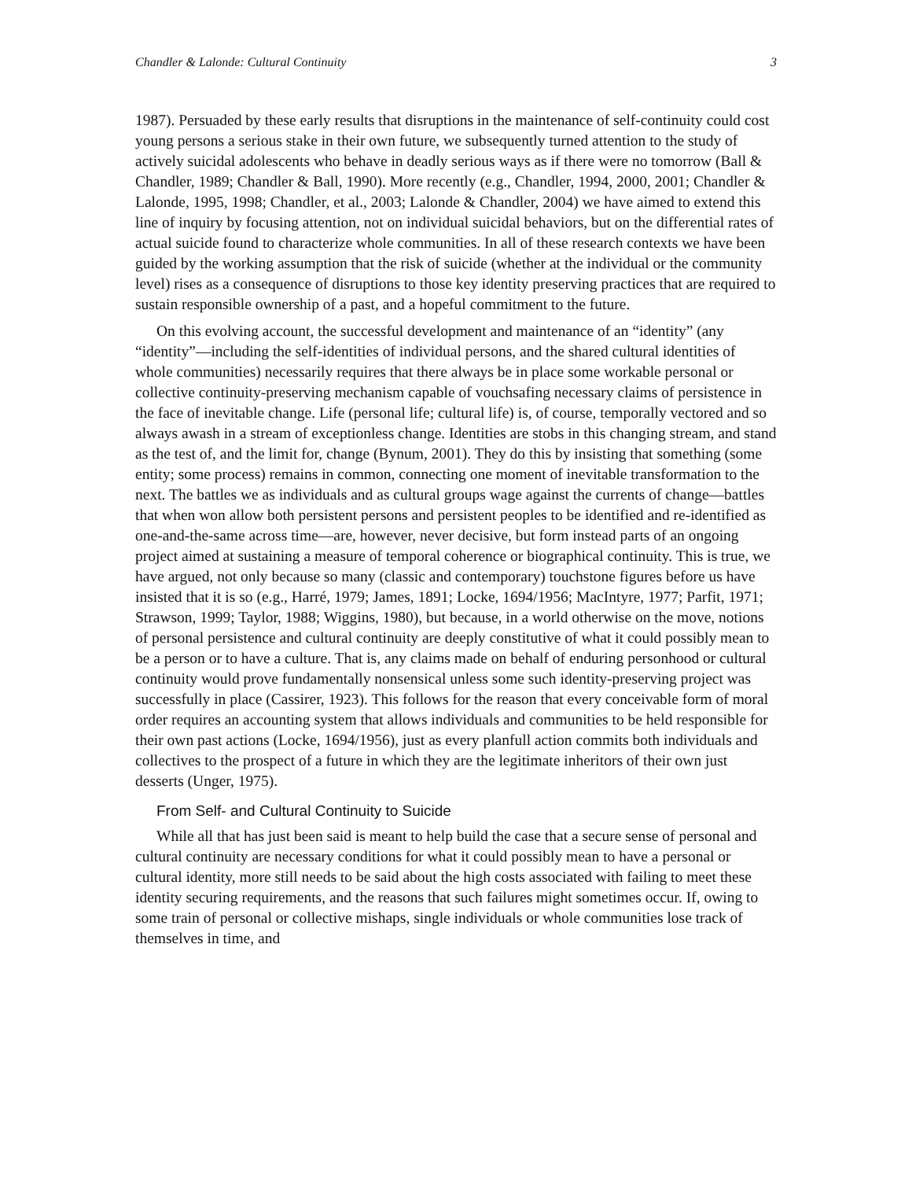Chandler & Lalonde: Cultural Continuity 3
1987). Persuaded by these early results that disruptions in the maintenance of self-continuity could cost young persons a serious stake in their own future, we subsequently turned attention to the study of actively suicidal adolescents who behave in deadly serious ways as if there were no tomorrow (Ball & Chandler, 1989; Chandler & Ball, 1990). More recently (e.g., Chandler, 1994, 2000, 2001; Chandler & Lalonde, 1995, 1998; Chandler, et al., 2003; Lalonde & Chandler, 2004) we have aimed to extend this line of inquiry by focusing attention, not on individual suicidal behaviors, but on the differential rates of actual suicide found to characterize whole communities. In all of these research contexts we have been guided by the working assumption that the risk of suicide (whether at the individual or the community level) rises as a consequence of disruptions to those key identity preserving practices that are required to sustain responsible ownership of a past, and a hopeful commitment to the future.
On this evolving account, the successful development and maintenance of an “identity” (any “identity”—including the self-identities of individual persons, and the shared cultural identities of whole communities) necessarily requires that there always be in place some workable personal or collective continuity-preserving mechanism capable of vouchsafing necessary claims of persistence in the face of inevitable change. Life (personal life; cultural life) is, of course, temporally vectored and so always awash in a stream of exceptionless change. Identities are stobs in this changing stream, and stand as the test of, and the limit for, change (Bynum, 2001). They do this by insisting that something (some entity; some process) remains in common, connecting one moment of inevitable transformation to the next. The battles we as individuals and as cultural groups wage against the currents of change—battles that when won allow both persistent persons and persistent peoples to be identified and re-identified as one-and-the-same across time—are, however, never decisive, but form instead parts of an ongoing project aimed at sustaining a measure of temporal coherence or biographical continuity. This is true, we have argued, not only because so many (classic and contemporary) touchstone figures before us have insisted that it is so (e.g., Harré, 1979; James, 1891; Locke, 1694/1956; MacIntyre, 1977; Parfit, 1971; Strawson, 1999; Taylor, 1988; Wiggins, 1980), but because, in a world otherwise on the move, notions of personal persistence and cultural continuity are deeply constitutive of what it could possibly mean to be a person or to have a culture. That is, any claims made on behalf of enduring personhood or cultural continuity would prove fundamentally nonsensical unless some such identity-preserving project was successfully in place (Cassirer, 1923). This follows for the reason that every conceivable form of moral order requires an accounting system that allows individuals and communities to be held responsible for their own past actions (Locke, 1694/1956), just as every planfull action commits both individuals and collectives to the prospect of a future in which they are the legitimate inheritors of their own just desserts (Unger, 1975).
From Self- and Cultural Continuity to Suicide
While all that has just been said is meant to help build the case that a secure sense of personal and cultural continuity are necessary conditions for what it could possibly mean to have a personal or cultural identity, more still needs to be said about the high costs associated with failing to meet these identity securing requirements, and the reasons that such failures might sometimes occur. If, owing to some train of personal or collective mishaps, single individuals or whole communities lose track of themselves in time, and